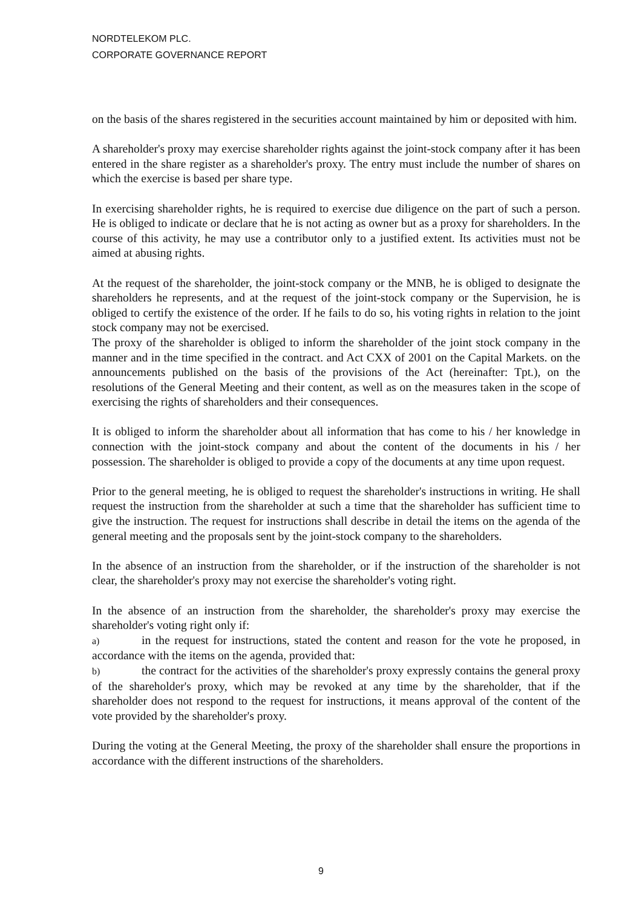NORDTELEKOM PLC.
CORPORATE GOVERNANCE REPORT
on the basis of the shares registered in the securities account maintained by him or deposited with him.
A shareholder's proxy may exercise shareholder rights against the joint-stock company after it has been entered in the share register as a shareholder's proxy. The entry must include the number of shares on which the exercise is based per share type.
In exercising shareholder rights, he is required to exercise due diligence on the part of such a person. He is obliged to indicate or declare that he is not acting as owner but as a proxy for shareholders. In the course of this activity, he may use a contributor only to a justified extent. Its activities must not be aimed at abusing rights.
At the request of the shareholder, the joint-stock company or the MNB, he is obliged to designate the shareholders he represents, and at the request of the joint-stock company or the Supervision, he is obliged to certify the existence of the order. If he fails to do so, his voting rights in relation to the joint stock company may not be exercised.
The proxy of the shareholder is obliged to inform the shareholder of the joint stock company in the manner and in the time specified in the contract. and Act CXX of 2001 on the Capital Markets. on the announcements published on the basis of the provisions of the Act (hereinafter: Tpt.), on the resolutions of the General Meeting and their content, as well as on the measures taken in the scope of exercising the rights of shareholders and their consequences.
It is obliged to inform the shareholder about all information that has come to his / her knowledge in connection with the joint-stock company and about the content of the documents in his / her possession. The shareholder is obliged to provide a copy of the documents at any time upon request.
Prior to the general meeting, he is obliged to request the shareholder's instructions in writing. He shall request the instruction from the shareholder at such a time that the shareholder has sufficient time to give the instruction. The request for instructions shall describe in detail the items on the agenda of the general meeting and the proposals sent by the joint-stock company to the shareholders.
In the absence of an instruction from the shareholder, or if the instruction of the shareholder is not clear, the shareholder's proxy may not exercise the shareholder's voting right.
In the absence of an instruction from the shareholder, the shareholder's proxy may exercise the shareholder's voting right only if:
a) in the request for instructions, stated the content and reason for the vote he proposed, in accordance with the items on the agenda, provided that:
b) the contract for the activities of the shareholder's proxy expressly contains the general proxy of the shareholder's proxy, which may be revoked at any time by the shareholder, that if the shareholder does not respond to the request for instructions, it means approval of the content of the vote provided by the shareholder's proxy.
During the voting at the General Meeting, the proxy of the shareholder shall ensure the proportions in accordance with the different instructions of the shareholders.
9